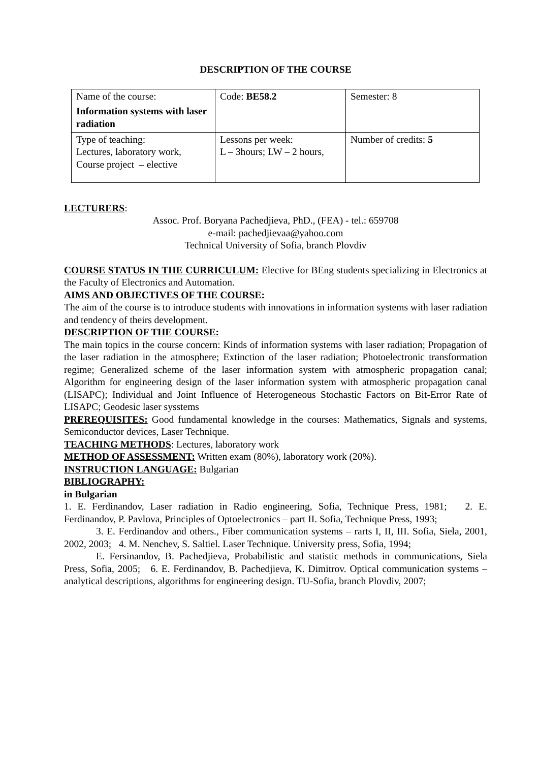DESCRIPTION OF THE COURSE
| Name of the course: Information systems with laser radiation | Code: BE58.2 | Semester: 8 |
| Type of teaching: Lectures, laboratory work, Course project – elective | Lessons per week: L – 3hours; LW – 2 hours, | Number of credits: 5 |
LECTURERS:
Assoc. Prof. Boryana Pachedjieva, PhD., (FEA) - tel.: 659708
e-mail: pachedjievaa@yahoo.com
Technical University of Sofia, branch Plovdiv
COURSE STATUS IN THE CURRICULUM: Elective for BEng students specializing in Electronics at the Faculty of Electronics and Automation.
AIMS AND OBJECTIVES OF THE COURSE:
The aim of the course is to introduce students with innovations in information systems with laser radiation and tendency of theirs development.
DESCRIPTION OF THE COURSE:
The main topics in the course concern: Kinds of information systems with laser radiation; Propagation of the laser radiation in the atmosphere; Extinction of the laser radiation; Photoelectronic transformation regime; Generalized scheme of the laser information system with atmospheric propagation canal; Algorithm for engineering design of the laser information system with atmospheric propagation canal (LISAPC); Individual and Joint Influence of Heterogeneous Stochastic Factors on Bit-Error Rate of LISAPC; Geodesic laser sysstems
PREREQUISITES: Good fundamental knowledge in the courses: Mathematics, Signals and systems, Semiconductor devices, Laser Technique.
TEACHING METHODS: Lectures, laboratory work
METHOD OF ASSESSMENT: Written exam (80%), laboratory work (20%).
INSTRUCTION LANGUAGE: Bulgarian
BIBLIOGRAPHY:
in Bulgarian
1. E. Ferdinandov, Laser radiation in Radio engineering, Sofia, Technique Press, 1981; 2. E. Ferdinandov, P. Pavlova, Principles of Optoelectronics – part II. Sofia, Technique Press, 1993;
3. E. Ferdinandov and others., Fiber communication systems – rarts I, II, III. Sofia, Siela, 2001, 2002, 2003; 4. M. Nenchev, S. Saltiel. Laser Technique. University press, Sofia, 1994;
E. Fersinandov, B. Pachedjieva, Probabilistic and statistic methods in communications, Siela Press, Sofia, 2005; 6. E. Ferdinandov, B. Pachedjieva, K. Dimitrov. Optical communication systems – analytical descriptions, algorithms for engineering design. TU-Sofia, branch Plovdiv, 2007;